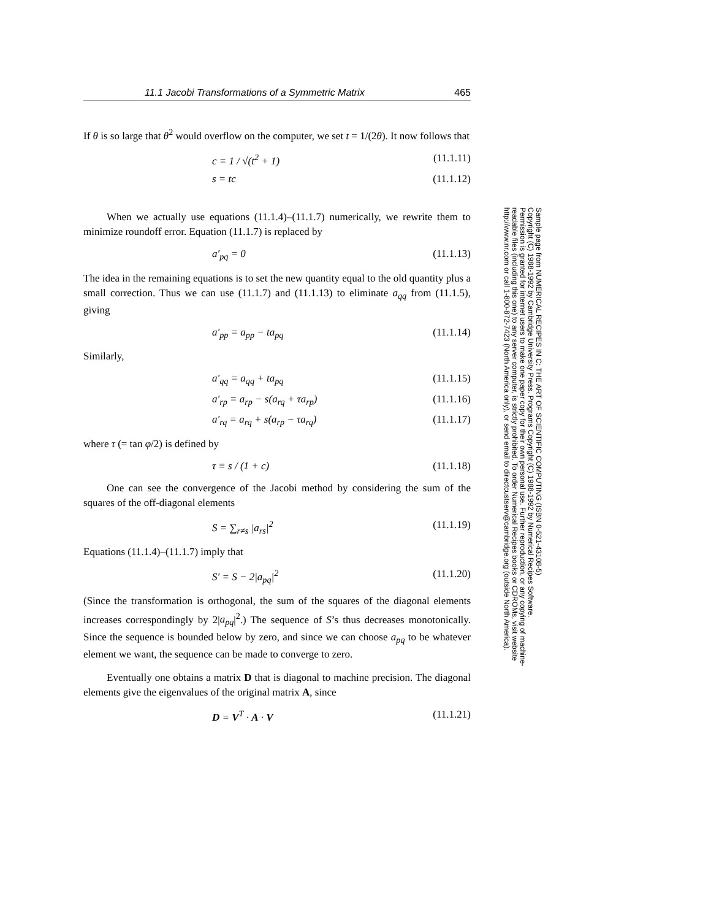11.1 Jacobi Transformations of a Symmetric Matrix 465
If θ is so large that θ<sup>2</sup> would overflow on the computer, we set t = 1/(2θ). It now follows that
c = 1 / √(t<sup>2</sup> + 1) (11.1.11)
s = tc (11.1.12)
When we actually use equations (11.1.4)–(11.1.7) numerically, we rewrite them to minimize roundoff error. Equation (11.1.7) is replaced by
a′<sub>pq</sub> = 0 (11.1.13)
The idea in the remaining equations is to set the new quantity equal to the old quantity plus a small correction. Thus we can use (11.1.7) and (11.1.13) to eliminate a<sub>qq</sub> from (11.1.5), giving
a′<sub>pp</sub> = a<sub>pp</sub> − ta<sub>pq</sub> (11.1.14)
Similarly,
a′<sub>qq</sub> = a<sub>qq</sub> + ta<sub>pq</sub> (11.1.15)
a′<sub>rp</sub> = a<sub>rp</sub> − s(a<sub>rq</sub> + τa<sub>rp</sub>) (11.1.16)
a′<sub>rq</sub> = a<sub>rq</sub> + s(a<sub>rp</sub> − τa<sub>rq</sub>) (11.1.17)
where τ (= tan φ/2) is defined by
τ ≡ s / (1 + c) (11.1.18)
One can see the convergence of the Jacobi method by considering the sum of the squares of the off-diagonal elements
S = ∑<sub>r≠s</sub> |a<sub>rs</sub>|<sup>2</sup> (11.1.19)
Equations (11.1.4)–(11.1.7) imply that
S′ = S − 2|a<sub>pq</sub>|<sup>2</sup> (11.1.20)
(Since the transformation is orthogonal, the sum of the squares of the diagonal elements increases correspondingly by 2|a<sub>pq</sub>|<sup>2</sup>.) The sequence of S’s thus decreases monotonically. Since the sequence is bounded below by zero, and since we can choose a<sub>pq</sub> to be whatever element we want, the sequence can be made to converge to zero.
Eventually one obtains a matrix D that is diagonal to machine precision. The diagonal elements give the eigenvalues of the original matrix A, since
D = V<sup>T</sup> · A · V (11.1.21)
Sample page from NUMERICAL RECIPES IN C: THE ART OF SCIENTIFIC COMPUTING (ISBN 0-521-43108-5)
Copyright (C) 1988-1992 by Cambridge University Press. Programs Copyright (C) 1988-1992 by Numerical Recipes Software.
Permission is granted for internet users to make one paper copy for their own personal use. Further reproduction, or any copying of machine-
readable files (including this one) to any server computer, is strictly prohibited. To order Numerical Recipes books or CDROMs, visit website
http://www.nr.com or call 1-800-872-7423 (North America only), or send email to directcustserv@cambridge.org (outside North America).